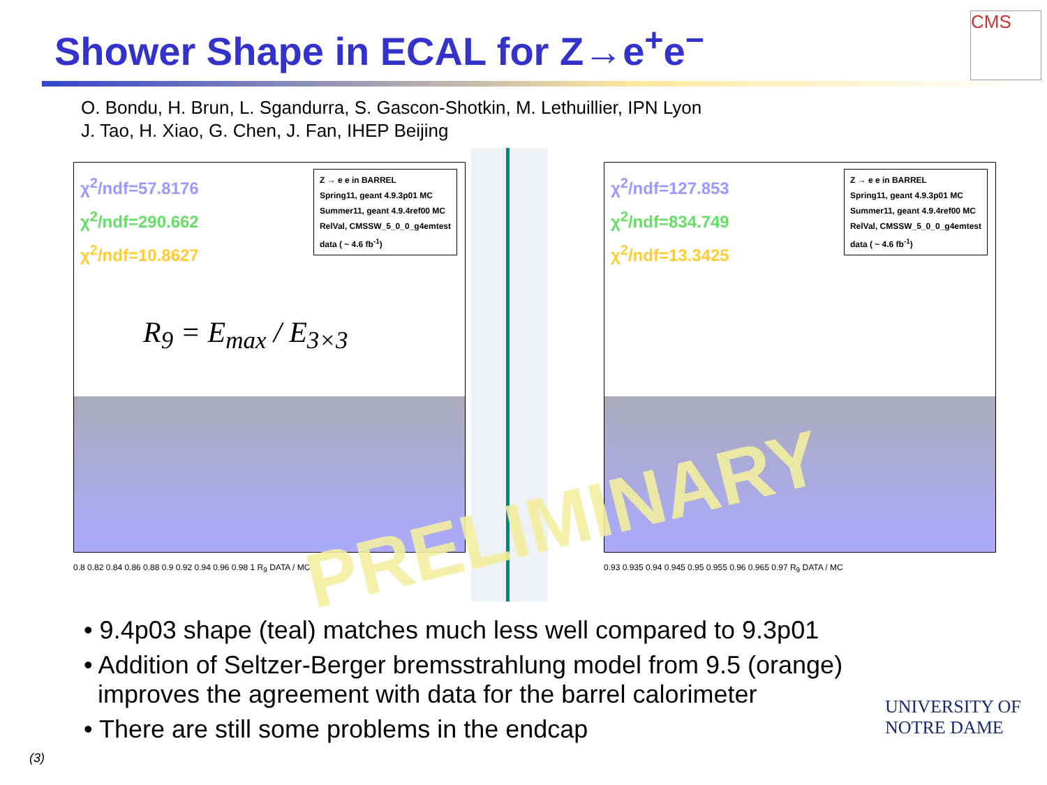Shower Shape in ECAL for Z→e<sup>+</sup>e<sup>−</sup>
O. Bondu, H. Brun, L. Sgandurra, S. Gascon-Shotkin, M. Lethuillier, IPN Lyon
J. Tao, H. Xiao, G. Chen, J. Fan, IHEP Beijing
χ<sup>2</sup>/ndf=57.8176
χ<sup>2</sup>/ndf=290.662
χ<sup>2</sup>/ndf=10.8627
Z → e e in BARREL
Spring11, geant 4.9.3p01 MC
Summer11, geant 4.9.4ref00 MC
RelVal, CMSSW_5_0_0_g4emtest
data ( ~ 4.6 fb<sup>-1</sup>)
R<sub>9</sub> = E<sub>max</sub> / E<sub>3×3</sub>
0.8 0.82 0.84 0.86 0.88 0.9 0.92 0.94 0.96 0.98 1 R<sub>9</sub> DATA / MC
χ<sup>2</sup>/ndf=127.853
χ<sup>2</sup>/ndf=834.749
χ<sup>2</sup>/ndf=13.3425
Z → e e in BARREL
Spring11, geant 4.9.3p01 MC
Summer11, geant 4.9.4ref00 MC
RelVal, CMSSW_5_0_0_g4emtest
data ( ~ 4.6 fb<sup>-1</sup>)
0.93 0.935 0.94 0.945 0.95 0.955 0.96 0.965 0.97 R<sub>9</sub> DATA / MC
PRELIMINARY
• 9.4p03 shape (teal) matches much less well compared to 9.3p01
• Addition of Seltzer-Berger bremsstrahlung model from 9.5 (orange)
improves the agreement with data for the barrel calorimeter
• There are still some problems in the endcap
(3)
UNIVERSITY OF
NOTRE DAME
CMS